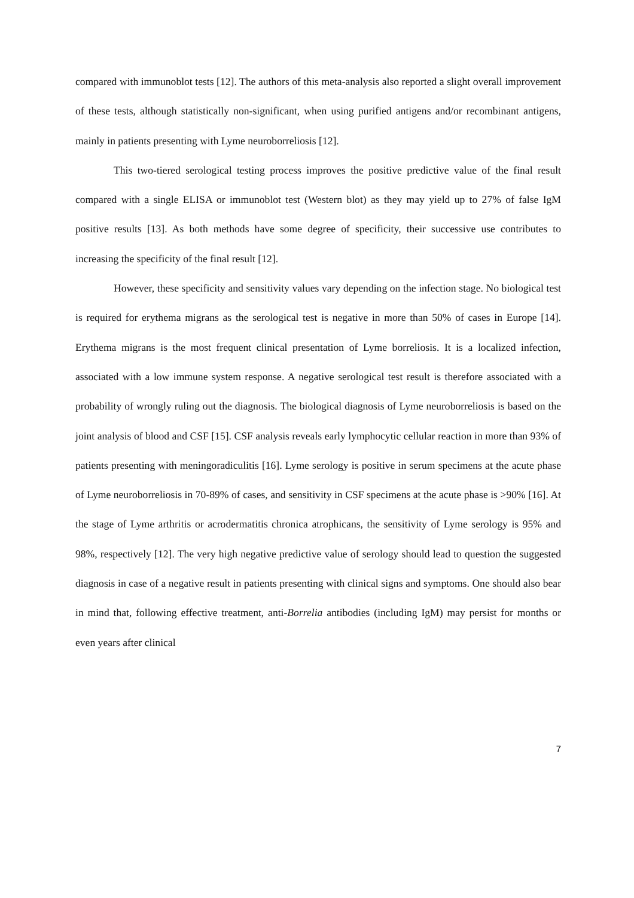compared with immunoblot tests [12]. The authors of this meta-analysis also reported a slight overall improvement of these tests, although statistically non-significant, when using purified antigens and/or recombinant antigens, mainly in patients presenting with Lyme neuroborreliosis [12].
This two-tiered serological testing process improves the positive predictive value of the final result compared with a single ELISA or immunoblot test (Western blot) as they may yield up to 27% of false IgM positive results [13]. As both methods have some degree of specificity, their successive use contributes to increasing the specificity of the final result [12].
However, these specificity and sensitivity values vary depending on the infection stage. No biological test is required for erythema migrans as the serological test is negative in more than 50% of cases in Europe [14]. Erythema migrans is the most frequent clinical presentation of Lyme borreliosis. It is a localized infection, associated with a low immune system response. A negative serological test result is therefore associated with a probability of wrongly ruling out the diagnosis. The biological diagnosis of Lyme neuroborreliosis is based on the joint analysis of blood and CSF [15]. CSF analysis reveals early lymphocytic cellular reaction in more than 93% of patients presenting with meningoradiculitis [16]. Lyme serology is positive in serum specimens at the acute phase of Lyme neuroborreliosis in 70-89% of cases, and sensitivity in CSF specimens at the acute phase is >90% [16]. At the stage of Lyme arthritis or acrodermatitis chronica atrophicans, the sensitivity of Lyme serology is 95% and 98%, respectively [12]. The very high negative predictive value of serology should lead to question the suggested diagnosis in case of a negative result in patients presenting with clinical signs and symptoms. One should also bear in mind that, following effective treatment, anti-Borrelia antibodies (including IgM) may persist for months or even years after clinical
7